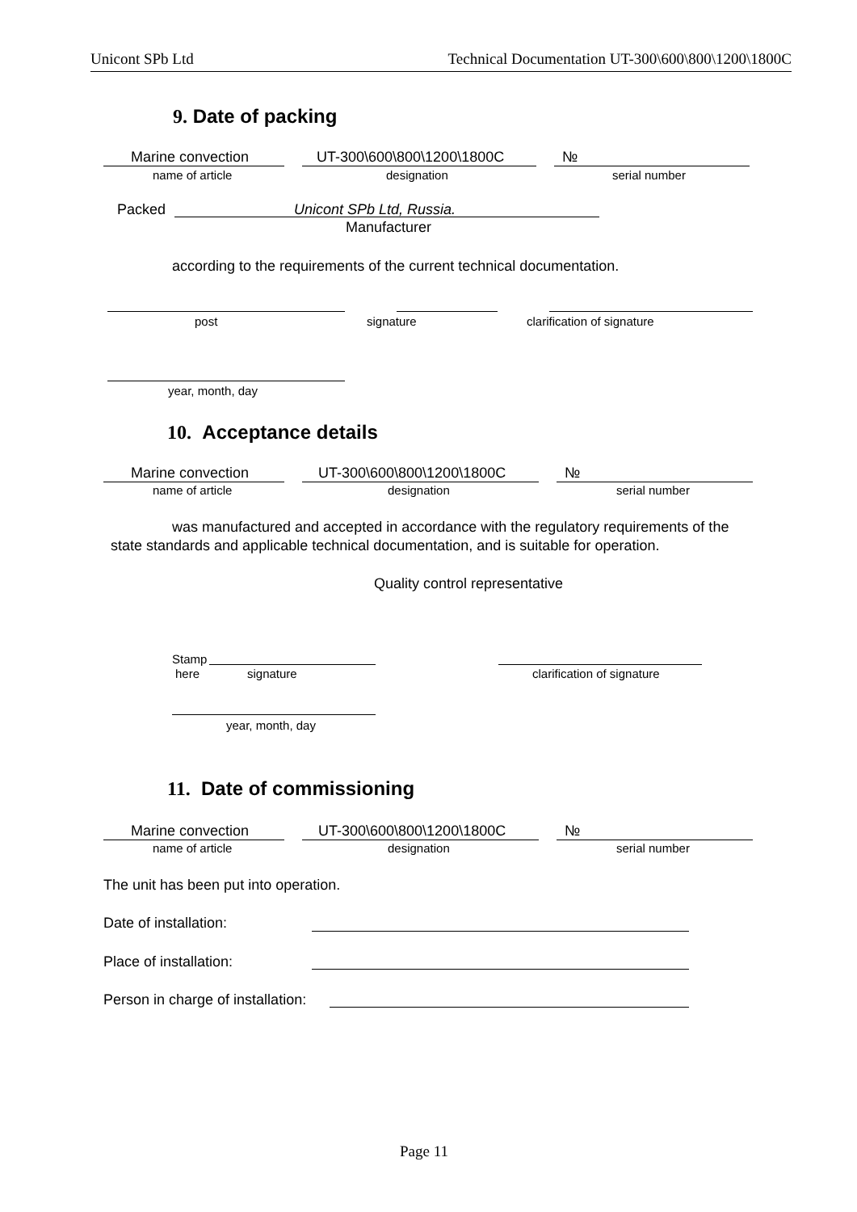Unicont SPb Ltd Technical Documentation UT-300\600\800\1200\1800C
9. Date of packing
Marine convection UT-300\600\800\1200\1800C №
name of article designation serial number
Packed Unicont SPb Ltd, Russia.
Manufacturer
according to the requirements of the current technical documentation.
post signature clarification of signature
year, month, day
10. Acceptance details
Marine convection UT-300\600\800\1200\1800C №
name of article designation serial number
was manufactured and accepted in accordance with the regulatory requirements of the
state standards and applicable technical documentation, and is suitable for operation.
Quality control representative
Stamp
here signature clarification of signature
year, month, day
11. Date of commissioning
Marine convection UT-300\600\800\1200\1800C №
name of article designation serial number
The unit has been put into operation.
Date of installation:
Place of installation:
Person in charge of installation:
Page 11